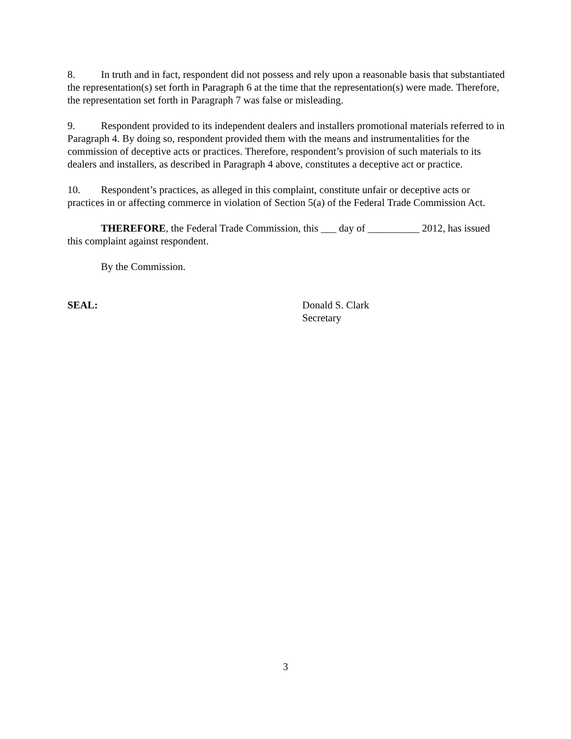8. In truth and in fact, respondent did not possess and rely upon a reasonable basis that substantiated the representation(s) set forth in Paragraph 6 at the time that the representation(s) were made. Therefore, the representation set forth in Paragraph 7 was false or misleading.
9. Respondent provided to its independent dealers and installers promotional materials referred to in Paragraph 4. By doing so, respondent provided them with the means and instrumentalities for the commission of deceptive acts or practices. Therefore, respondent’s provision of such materials to its dealers and installers, as described in Paragraph 4 above, constitutes a deceptive act or practice.
10. Respondent’s practices, as alleged in this complaint, constitute unfair or deceptive acts or practices in or affecting commerce in violation of Section 5(a) of the Federal Trade Commission Act.
THEREFORE, the Federal Trade Commission, this ___ day of __________ 2012, has issued this complaint against respondent.
By the Commission.
SEAL: Donald S. Clark
Secretary
3